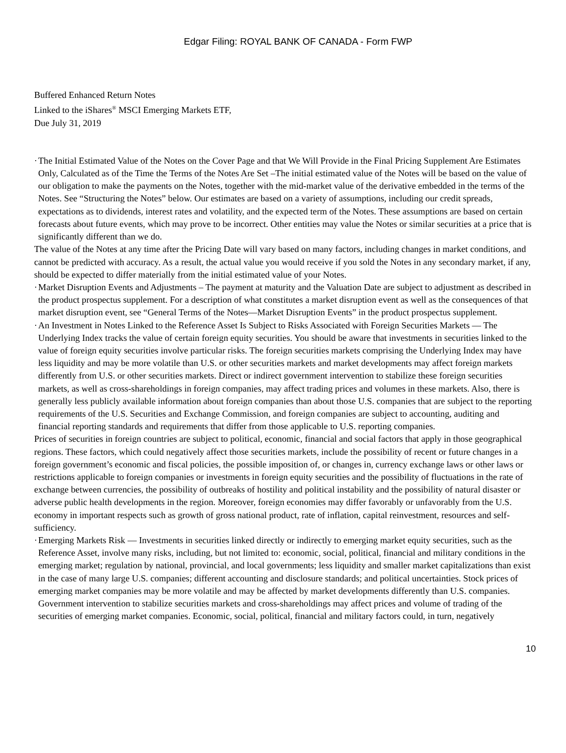Edgar Filing: ROYAL BANK OF CANADA - Form FWP
Buffered Enhanced Return Notes
Linked to the iShares<sup>®</sup> MSCI Emerging Markets ETF,
Due July 31, 2019
·
The Initial Estimated Value of the Notes on the Cover Page and that We Will Provide in the Final Pricing Supplement Are Estimates Only, Calculated as of the Time the Terms of the Notes Are Set –The initial estimated value of the Notes will be based on the value of our obligation to make the payments on the Notes, together with the mid-market value of the derivative embedded in the terms of the Notes. See “Structuring the Notes” below. Our estimates are based on a variety of assumptions, including our credit spreads, expectations as to dividends, interest rates and volatility, and the expected term of the Notes. These assumptions are based on certain forecasts about future events, which may prove to be incorrect. Other entities may value the Notes or similar securities at a price that is significantly different than we do.
The value of the Notes at any time after the Pricing Date will vary based on many factors, including changes in market conditions, and cannot be predicted with accuracy. As a result, the actual value you would receive if you sold the Notes in any secondary market, if any, should be expected to differ materially from the initial estimated value of your Notes.
·
Market Disruption Events and Adjustments – The payment at maturity and the Valuation Date are subject to adjustment as described in the product prospectus supplement. For a description of what constitutes a market disruption event as well as the consequences of that market disruption event, see “General Terms of the Notes—Market Disruption Events” in the product prospectus supplement.
·
An Investment in Notes Linked to the Reference Asset Is Subject to Risks Associated with Foreign Securities Markets — The Underlying Index tracks the value of certain foreign equity securities. You should be aware that investments in securities linked to the value of foreign equity securities involve particular risks. The foreign securities markets comprising the Underlying Index may have less liquidity and may be more volatile than U.S. or other securities markets and market developments may affect foreign markets differently from U.S. or other securities markets. Direct or indirect government intervention to stabilize these foreign securities markets, as well as cross-shareholdings in foreign companies, may affect trading prices and volumes in these markets. Also, there is generally less publicly available information about foreign companies than about those U.S. companies that are subject to the reporting requirements of the U.S. Securities and Exchange Commission, and foreign companies are subject to accounting, auditing and financial reporting standards and requirements that differ from those applicable to U.S. reporting companies.
Prices of securities in foreign countries are subject to political, economic, financial and social factors that apply in those geographical regions. These factors, which could negatively affect those securities markets, include the possibility of recent or future changes in a foreign government’s economic and fiscal policies, the possible imposition of, or changes in, currency exchange laws or other laws or restrictions applicable to foreign companies or investments in foreign equity securities and the possibility of fluctuations in the rate of exchange between currencies, the possibility of outbreaks of hostility and political instability and the possibility of natural disaster or adverse public health developments in the region. Moreover, foreign economies may differ favorably or unfavorably from the U.S. economy in important respects such as growth of gross national product, rate of inflation, capital reinvestment, resources and self-sufficiency.
·
Emerging Markets Risk — Investments in securities linked directly or indirectly to emerging market equity securities, such as the Reference Asset, involve many risks, including, but not limited to: economic, social, political, financial and military conditions in the emerging market; regulation by national, provincial, and local governments; less liquidity and smaller market capitalizations than exist in the case of many large U.S. companies; different accounting and disclosure standards; and political uncertainties. Stock prices of emerging market companies may be more volatile and may be affected by market developments differently than U.S. companies. Government intervention to stabilize securities markets and cross-shareholdings may affect prices and volume of trading of the securities of emerging market companies. Economic, social, political, financial and military factors could, in turn, negatively
10